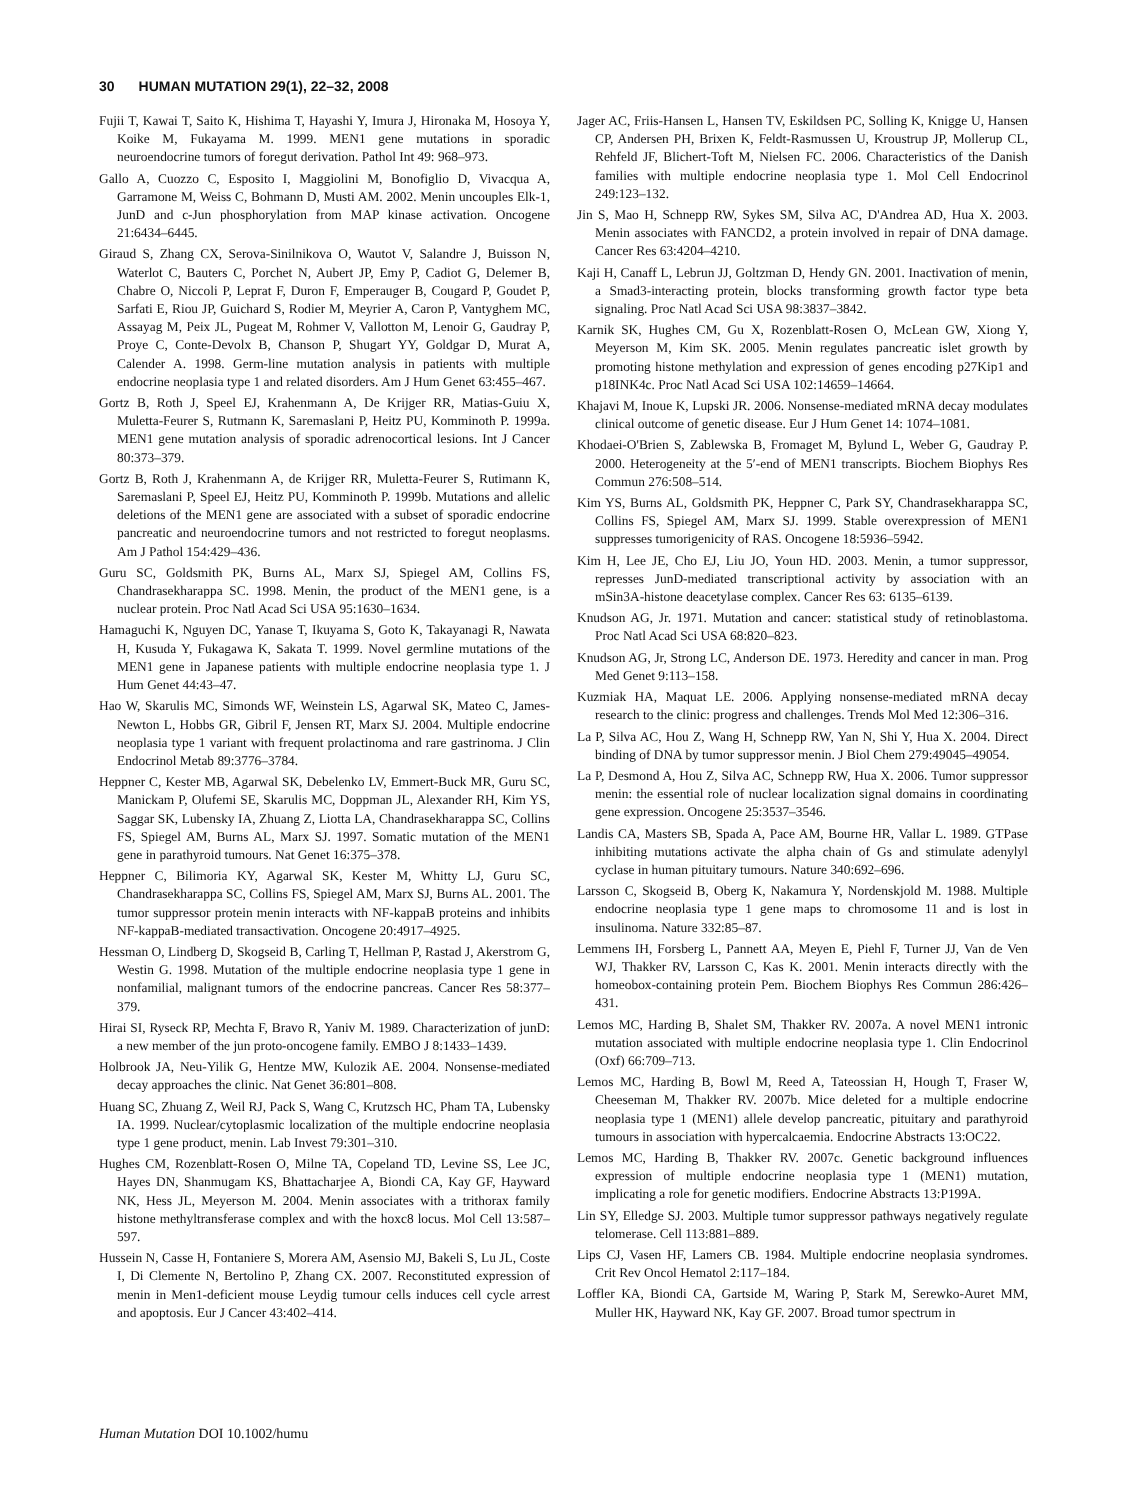30 HUMAN MUTATION 29(1), 22–32, 2008
Fujii T, Kawai T, Saito K, Hishima T, Hayashi Y, Imura J, Hironaka M, Hosoya Y, Koike M, Fukayama M. 1999. MEN1 gene mutations in sporadic neuroendocrine tumors of foregut derivation. Pathol Int 49: 968–973.
Gallo A, Cuozzo C, Esposito I, Maggiolini M, Bonofiglio D, Vivacqua A, Garramone M, Weiss C, Bohmann D, Musti AM. 2002. Menin uncouples Elk-1, JunD and c-Jun phosphorylation from MAP kinase activation. Oncogene 21:6434–6445.
Giraud S, Zhang CX, Serova-Sinilnikova O, Wautot V, Salandre J, Buisson N, Waterlot C, Bauters C, Porchet N, Aubert JP, Emy P, Cadiot G, Delemer B, Chabre O, Niccoli P, Leprat F, Duron F, Emperauger B, Cougard P, Goudet P, Sarfati E, Riou JP, Guichard S, Rodier M, Meyrier A, Caron P, Vantyghem MC, Assayag M, Peix JL, Pugeat M, Rohmer V, Vallotton M, Lenoir G, Gaudray P, Proye C, Conte-Devolx B, Chanson P, Shugart YY, Goldgar D, Murat A, Calender A. 1998. Germ-line mutation analysis in patients with multiple endocrine neoplasia type 1 and related disorders. Am J Hum Genet 63:455–467.
Gortz B, Roth J, Speel EJ, Krahenmann A, De Krijger RR, Matias-Guiu X, Muletta-Feurer S, Rutmann K, Saremaslani P, Heitz PU, Komminoth P. 1999a. MEN1 gene mutation analysis of sporadic adrenocortical lesions. Int J Cancer 80:373–379.
Gortz B, Roth J, Krahenmann A, de Krijger RR, Muletta-Feurer S, Rutimann K, Saremaslani P, Speel EJ, Heitz PU, Komminoth P. 1999b. Mutations and allelic deletions of the MEN1 gene are associated with a subset of sporadic endocrine pancreatic and neuroendocrine tumors and not restricted to foregut neoplasms. Am J Pathol 154:429–436.
Guru SC, Goldsmith PK, Burns AL, Marx SJ, Spiegel AM, Collins FS, Chandrasekharappa SC. 1998. Menin, the product of the MEN1 gene, is a nuclear protein. Proc Natl Acad Sci USA 95:1630–1634.
Hamaguchi K, Nguyen DC, Yanase T, Ikuyama S, Goto K, Takayanagi R, Nawata H, Kusuda Y, Fukagawa K, Sakata T. 1999. Novel germline mutations of the MEN1 gene in Japanese patients with multiple endocrine neoplasia type 1. J Hum Genet 44:43–47.
Hao W, Skarulis MC, Simonds WF, Weinstein LS, Agarwal SK, Mateo C, James-Newton L, Hobbs GR, Gibril F, Jensen RT, Marx SJ. 2004. Multiple endocrine neoplasia type 1 variant with frequent prolactinoma and rare gastrinoma. J Clin Endocrinol Metab 89:3776–3784.
Heppner C, Kester MB, Agarwal SK, Debelenko LV, Emmert-Buck MR, Guru SC, Manickam P, Olufemi SE, Skarulis MC, Doppman JL, Alexander RH, Kim YS, Saggar SK, Lubensky IA, Zhuang Z, Liotta LA, Chandrasekharappa SC, Collins FS, Spiegel AM, Burns AL, Marx SJ. 1997. Somatic mutation of the MEN1 gene in parathyroid tumours. Nat Genet 16:375–378.
Heppner C, Bilimoria KY, Agarwal SK, Kester M, Whitty LJ, Guru SC, Chandrasekharappa SC, Collins FS, Spiegel AM, Marx SJ, Burns AL. 2001. The tumor suppressor protein menin interacts with NF-kappaB proteins and inhibits NF-kappaB-mediated transactivation. Oncogene 20:4917–4925.
Hessman O, Lindberg D, Skogseid B, Carling T, Hellman P, Rastad J, Akerstrom G, Westin G. 1998. Mutation of the multiple endocrine neoplasia type 1 gene in nonfamilial, malignant tumors of the endocrine pancreas. Cancer Res 58:377–379.
Hirai SI, Ryseck RP, Mechta F, Bravo R, Yaniv M. 1989. Characterization of junD: a new member of the jun proto-oncogene family. EMBO J 8:1433–1439.
Holbrook JA, Neu-Yilik G, Hentze MW, Kulozik AE. 2004. Nonsense-mediated decay approaches the clinic. Nat Genet 36:801–808.
Huang SC, Zhuang Z, Weil RJ, Pack S, Wang C, Krutzsch HC, Pham TA, Lubensky IA. 1999. Nuclear/cytoplasmic localization of the multiple endocrine neoplasia type 1 gene product, menin. Lab Invest 79:301–310.
Hughes CM, Rozenblatt-Rosen O, Milne TA, Copeland TD, Levine SS, Lee JC, Hayes DN, Shanmugam KS, Bhattacharjee A, Biondi CA, Kay GF, Hayward NK, Hess JL, Meyerson M. 2004. Menin associates with a trithorax family histone methyltransferase complex and with the hoxc8 locus. Mol Cell 13:587–597.
Hussein N, Casse H, Fontaniere S, Morera AM, Asensio MJ, Bakeli S, Lu JL, Coste I, Di Clemente N, Bertolino P, Zhang CX. 2007. Reconstituted expression of menin in Men1-deficient mouse Leydig tumour cells induces cell cycle arrest and apoptosis. Eur J Cancer 43:402–414.
Jager AC, Friis-Hansen L, Hansen TV, Eskildsen PC, Solling K, Knigge U, Hansen CP, Andersen PH, Brixen K, Feldt-Rasmussen U, Kroustrup JP, Mollerup CL, Rehfeld JF, Blichert-Toft M, Nielsen FC. 2006. Characteristics of the Danish families with multiple endocrine neoplasia type 1. Mol Cell Endocrinol 249:123–132.
Jin S, Mao H, Schnepp RW, Sykes SM, Silva AC, D'Andrea AD, Hua X. 2003. Menin associates with FANCD2, a protein involved in repair of DNA damage. Cancer Res 63:4204–4210.
Kaji H, Canaff L, Lebrun JJ, Goltzman D, Hendy GN. 2001. Inactivation of menin, a Smad3-interacting protein, blocks transforming growth factor type beta signaling. Proc Natl Acad Sci USA 98:3837–3842.
Karnik SK, Hughes CM, Gu X, Rozenblatt-Rosen O, McLean GW, Xiong Y, Meyerson M, Kim SK. 2005. Menin regulates pancreatic islet growth by promoting histone methylation and expression of genes encoding p27Kip1 and p18INK4c. Proc Natl Acad Sci USA 102:14659–14664.
Khajavi M, Inoue K, Lupski JR. 2006. Nonsense-mediated mRNA decay modulates clinical outcome of genetic disease. Eur J Hum Genet 14: 1074–1081.
Khodaei-O'Brien S, Zablewska B, Fromaget M, Bylund L, Weber G, Gaudray P. 2000. Heterogeneity at the 5′-end of MEN1 transcripts. Biochem Biophys Res Commun 276:508–514.
Kim YS, Burns AL, Goldsmith PK, Heppner C, Park SY, Chandrasekharappa SC, Collins FS, Spiegel AM, Marx SJ. 1999. Stable overexpression of MEN1 suppresses tumorigenicity of RAS. Oncogene 18:5936–5942.
Kim H, Lee JE, Cho EJ, Liu JO, Youn HD. 2003. Menin, a tumor suppressor, represses JunD-mediated transcriptional activity by association with an mSin3A-histone deacetylase complex. Cancer Res 63: 6135–6139.
Knudson AG, Jr. 1971. Mutation and cancer: statistical study of retinoblastoma. Proc Natl Acad Sci USA 68:820–823.
Knudson AG, Jr, Strong LC, Anderson DE. 1973. Heredity and cancer in man. Prog Med Genet 9:113–158.
Kuzmiak HA, Maquat LE. 2006. Applying nonsense-mediated mRNA decay research to the clinic: progress and challenges. Trends Mol Med 12:306–316.
La P, Silva AC, Hou Z, Wang H, Schnepp RW, Yan N, Shi Y, Hua X. 2004. Direct binding of DNA by tumor suppressor menin. J Biol Chem 279:49045–49054.
La P, Desmond A, Hou Z, Silva AC, Schnepp RW, Hua X. 2006. Tumor suppressor menin: the essential role of nuclear localization signal domains in coordinating gene expression. Oncogene 25:3537–3546.
Landis CA, Masters SB, Spada A, Pace AM, Bourne HR, Vallar L. 1989. GTPase inhibiting mutations activate the alpha chain of Gs and stimulate adenylyl cyclase in human pituitary tumours. Nature 340:692–696.
Larsson C, Skogseid B, Oberg K, Nakamura Y, Nordenskjold M. 1988. Multiple endocrine neoplasia type 1 gene maps to chromosome 11 and is lost in insulinoma. Nature 332:85–87.
Lemmens IH, Forsberg L, Pannett AA, Meyen E, Piehl F, Turner JJ, Van de Ven WJ, Thakker RV, Larsson C, Kas K. 2001. Menin interacts directly with the homeobox-containing protein Pem. Biochem Biophys Res Commun 286:426–431.
Lemos MC, Harding B, Shalet SM, Thakker RV. 2007a. A novel MEN1 intronic mutation associated with multiple endocrine neoplasia type 1. Clin Endocrinol (Oxf) 66:709–713.
Lemos MC, Harding B, Bowl M, Reed A, Tateossian H, Hough T, Fraser W, Cheeseman M, Thakker RV. 2007b. Mice deleted for a multiple endocrine neoplasia type 1 (MEN1) allele develop pancreatic, pituitary and parathyroid tumours in association with hypercalcaemia. Endocrine Abstracts 13:OC22.
Lemos MC, Harding B, Thakker RV. 2007c. Genetic background influences expression of multiple endocrine neoplasia type 1 (MEN1) mutation, implicating a role for genetic modifiers. Endocrine Abstracts 13:P199A.
Lin SY, Elledge SJ. 2003. Multiple tumor suppressor pathways negatively regulate telomerase. Cell 113:881–889.
Lips CJ, Vasen HF, Lamers CB. 1984. Multiple endocrine neoplasia syndromes. Crit Rev Oncol Hematol 2:117–184.
Loffler KA, Biondi CA, Gartside M, Waring P, Stark M, Serewko-Auret MM, Muller HK, Hayward NK, Kay GF. 2007. Broad tumor spectrum in
Human Mutation DOI 10.1002/humu